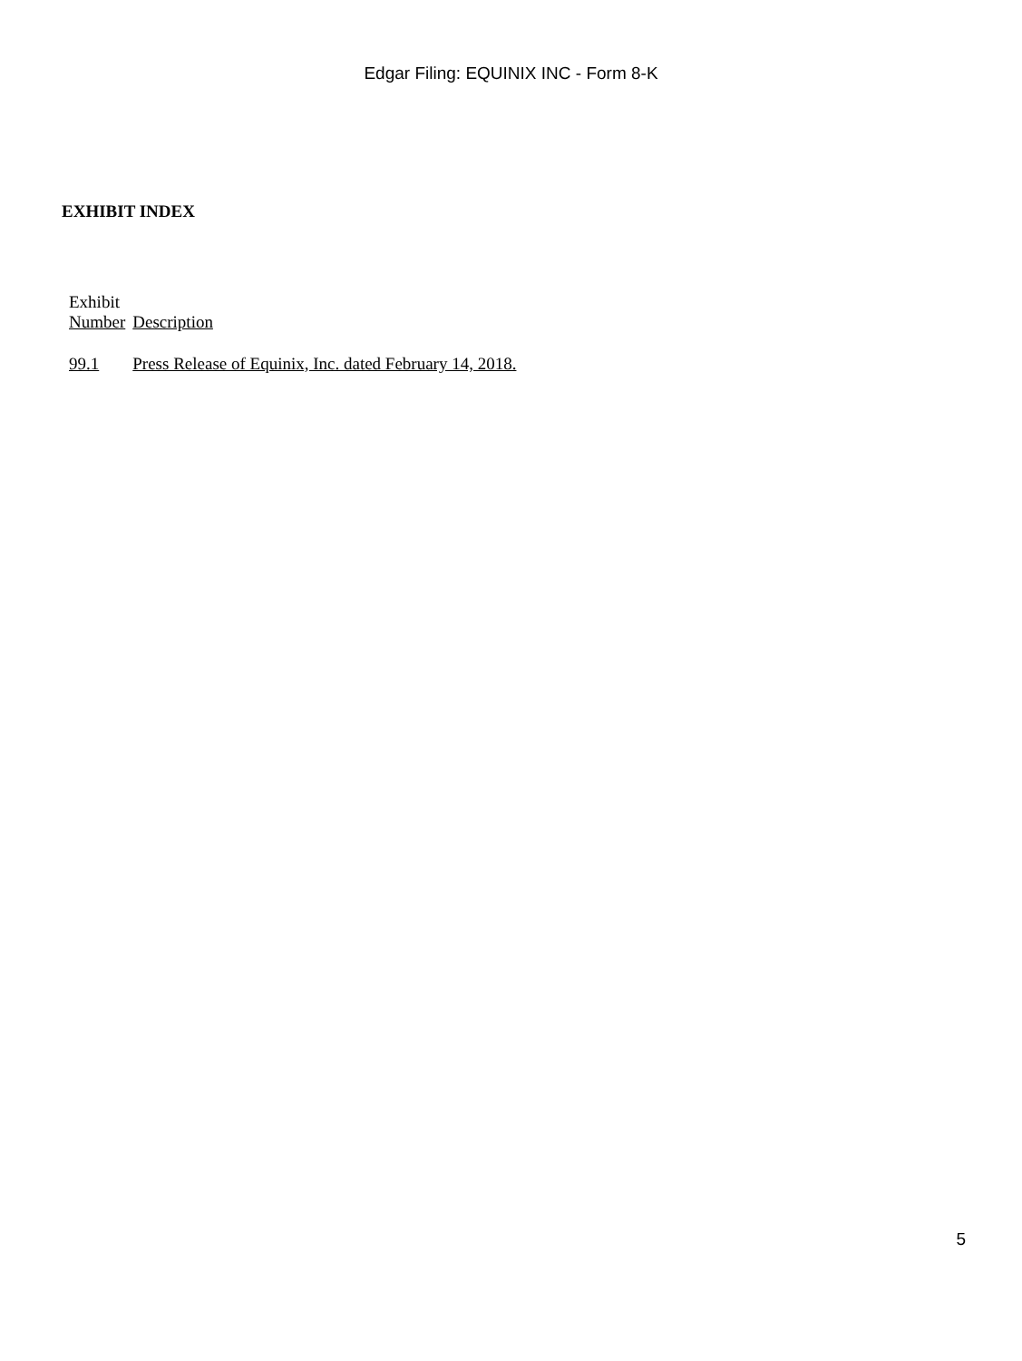Edgar Filing: EQUINIX INC - Form 8-K
EXHIBIT INDEX
| Exhibit Number | Description |
| 99.1 | Press Release of Equinix, Inc. dated February 14, 2018. |
5